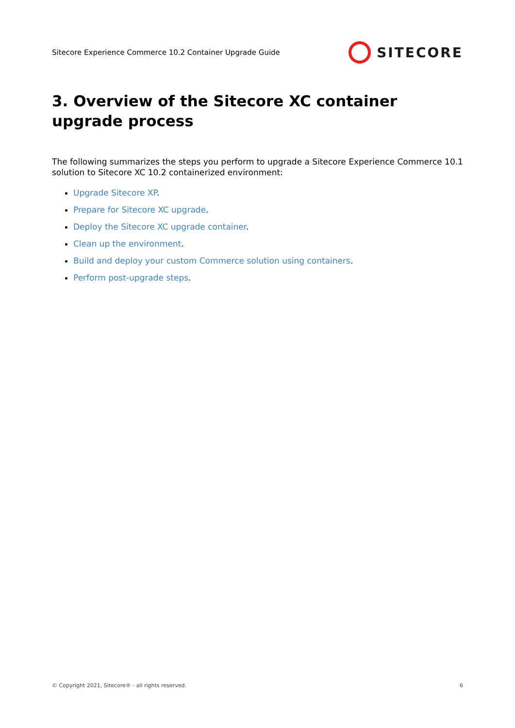Sitecore Experience Commerce 10.2 Container Upgrade Guide SITECORE
3. Overview of the Sitecore XC container upgrade process
The following summarizes the steps you perform to upgrade a Sitecore Experience Commerce 10.1 solution to Sitecore XC 10.2 containerized environment:
Upgrade Sitecore XP.
Prepare for Sitecore XC upgrade.
Deploy the Sitecore XC upgrade container.
Clean up the environment.
Build and deploy your custom Commerce solution using containers.
Perform post-upgrade steps.
© Copyright 2021, Sitecore® - all rights reserved. 6